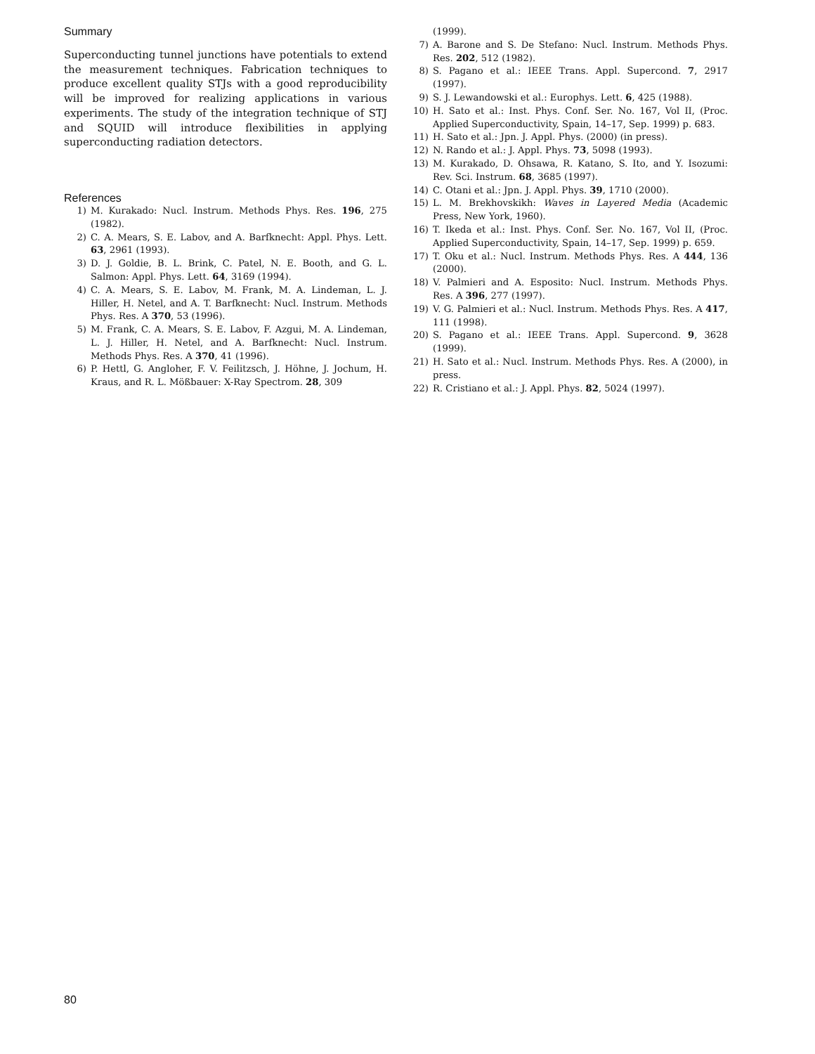Summary
Superconducting tunnel junctions have potentials to extend the measurement techniques. Fabrication techniques to produce excellent quality STJs with a good reproducibility will be improved for realizing applications in various experiments. The study of the integration technique of STJ and SQUID will introduce flexibilities in applying superconducting radiation detectors.
References
1) M. Kurakado: Nucl. Instrum. Methods Phys. Res. 196, 275 (1982).
2) C. A. Mears, S. E. Labov, and A. Barfknecht: Appl. Phys. Lett. 63, 2961 (1993).
3) D. J. Goldie, B. L. Brink, C. Patel, N. E. Booth, and G. L. Salmon: Appl. Phys. Lett. 64, 3169 (1994).
4) C. A. Mears, S. E. Labov, M. Frank, M. A. Lindeman, L. J. Hiller, H. Netel, and A. T. Barfknecht: Nucl. Instrum. Methods Phys. Res. A 370, 53 (1996).
5) M. Frank, C. A. Mears, S. E. Labov, F. Azgui, M. A. Lindeman, L. J. Hiller, H. Netel, and A. Barfknecht: Nucl. Instrum. Methods Phys. Res. A 370, 41 (1996).
6) P. Hettl, G. Angloher, F. V. Feilitzsch, J. Höhne, J. Jochum, H. Kraus, and R. L. Mößbauer: X-Ray Spectrom. 28, 309
(1999).
7) A. Barone and S. De Stefano: Nucl. Instrum. Methods Phys. Res. 202, 512 (1982).
8) S. Pagano et al.: IEEE Trans. Appl. Supercond. 7, 2917 (1997).
9) S. J. Lewandowski et al.: Europhys. Lett. 6, 425 (1988).
10) H. Sato et al.: Inst. Phys. Conf. Ser. No. 167, Vol II, (Proc. Applied Superconductivity, Spain, 14–17, Sep. 1999) p. 683.
11) H. Sato et al.: Jpn. J. Appl. Phys. (2000) (in press).
12) N. Rando et al.: J. Appl. Phys. 73, 5098 (1993).
13) M. Kurakado, D. Ohsawa, R. Katano, S. Ito, and Y. Isozumi: Rev. Sci. Instrum. 68, 3685 (1997).
14) C. Otani et al.: Jpn. J. Appl. Phys. 39, 1710 (2000).
15) L. M. Brekhovskikh: Waves in Layered Media (Academic Press, New York, 1960).
16) T. Ikeda et al.: Inst. Phys. Conf. Ser. No. 167, Vol II, (Proc. Applied Superconductivity, Spain, 14–17, Sep. 1999) p. 659.
17) T. Oku et al.: Nucl. Instrum. Methods Phys. Res. A 444, 136 (2000).
18) V. Palmieri and A. Esposito: Nucl. Instrum. Methods Phys. Res. A 396, 277 (1997).
19) V. G. Palmieri et al.: Nucl. Instrum. Methods Phys. Res. A 417, 111 (1998).
20) S. Pagano et al.: IEEE Trans. Appl. Supercond. 9, 3628 (1999).
21) H. Sato et al.: Nucl. Instrum. Methods Phys. Res. A (2000), in press.
22) R. Cristiano et al.: J. Appl. Phys. 82, 5024 (1997).
80